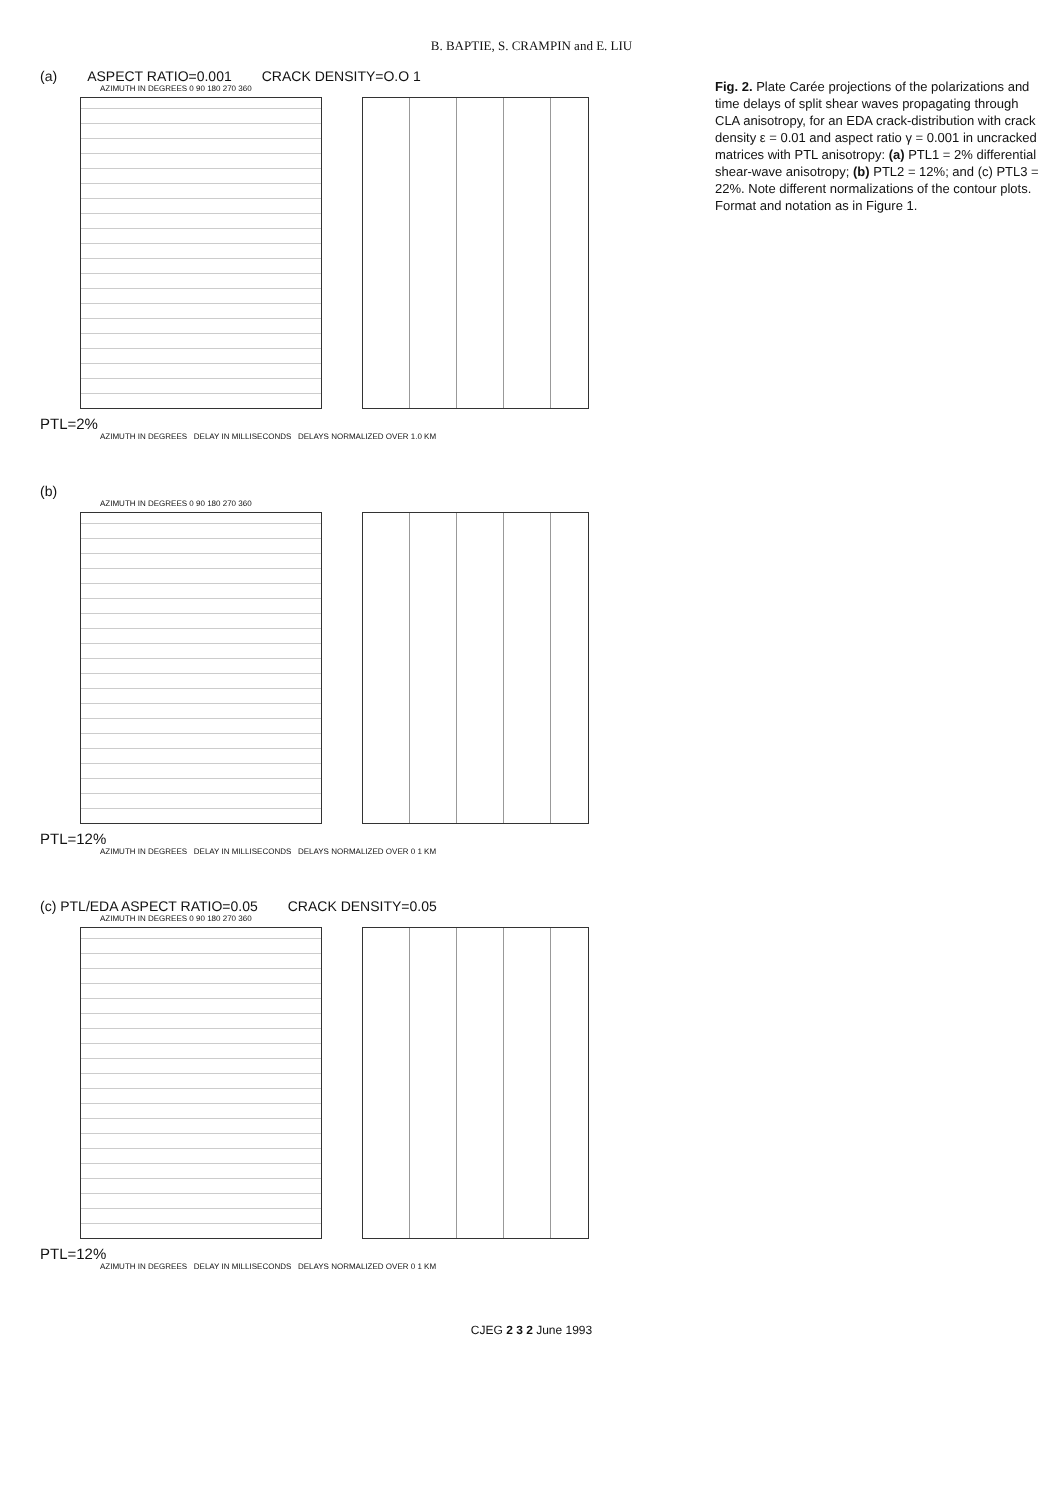B. BAPTIE, S. CRAMPIN and E. LIU
(a) ASPECT RATIO=0.001 CRACK DENSITY=O.O 1
AZIMUTH IN DEGREES 0 90 180 270 360
PTL=2%
AZIMUTH IN DEGREES DELAY IN MILLISECONDS DELAYS NORMALIZED OVER 1.0 KM
(b)
AZIMUTH IN DEGREES 0 90 180 270 360
PTL=12%
AZIMUTH IN DEGREES DELAY IN MILLISECONDS DELAYS NORMALIZED OVER 0 1 KM
(c) PTL/EDA ASPECT RATIO=0.05 CRACK DENSITY=0.05
AZIMUTH IN DEGREES 0 90 180 270 360
PTL=12%
AZIMUTH IN DEGREES DELAY IN MILLISECONDS DELAYS NORMALIZED OVER 0 1 KM
Fig. 2. Plate Carée projections of the polarizations and time delays of split shear waves propagating through CLA anisotropy, for an EDA crack-distribution with crack density ε = 0.01 and aspect ratio γ = 0.001 in uncracked matrices with PTL anisotropy: (a) PTL1 = 2% differential shear-wave anisotropy; (b) PTL2 = 12%; and (c) PTL3 = 22%. Note different normalizations of the contour plots. Format and notation as in Figure 1.
CJEG 2 3 2 June 1993